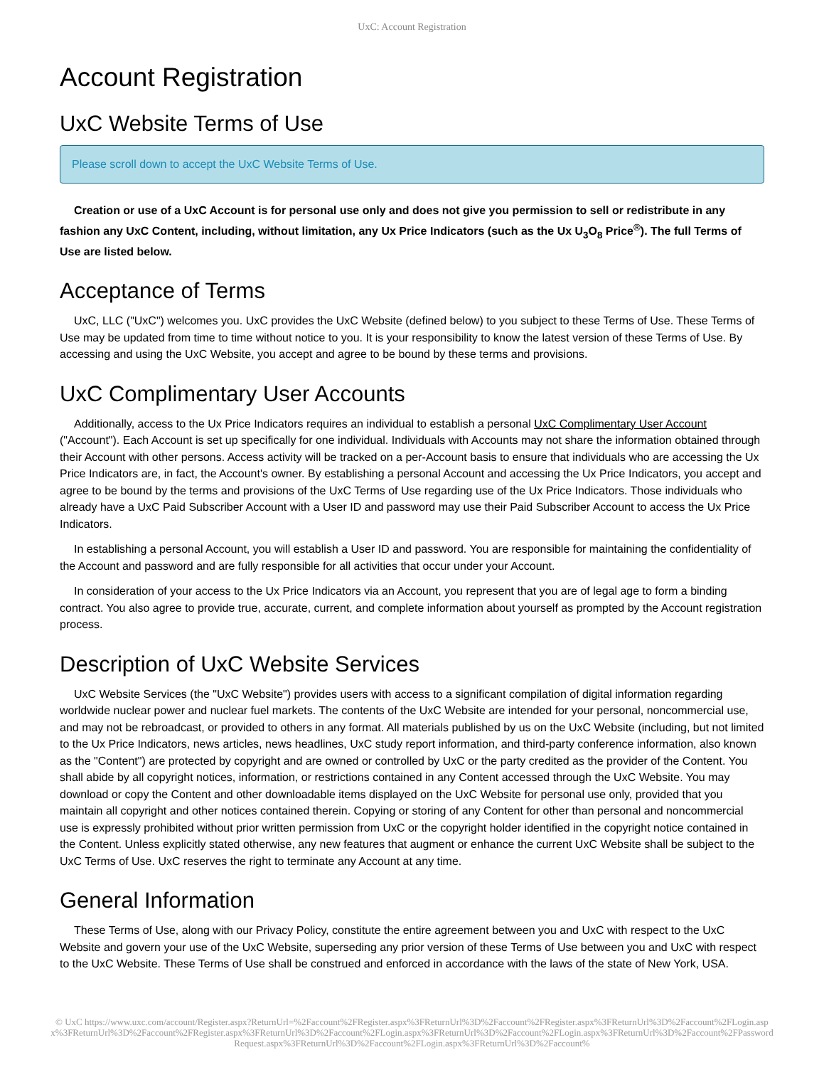UxC: Account Registration
Account Registration
UxC Website Terms of Use
Please scroll down to accept the UxC Website Terms of Use.
Creation or use of a UxC Account is for personal use only and does not give you permission to sell or redistribute in any fashion any UxC Content, including, without limitation, any Ux Price Indicators (such as the Ux U<sub>3</sub>O<sub>8</sub> Price<sup>®</sup>). The full Terms of Use are listed below.
Acceptance of Terms
UxC, LLC ("UxC") welcomes you. UxC provides the UxC Website (defined below) to you subject to these Terms of Use. These Terms of Use may be updated from time to time without notice to you. It is your responsibility to know the latest version of these Terms of Use. By accessing and using the UxC Website, you accept and agree to be bound by these terms and provisions.
UxC Complimentary User Accounts
Additionally, access to the Ux Price Indicators requires an individual to establish a personal UxC Complimentary User Account ("Account"). Each Account is set up specifically for one individual. Individuals with Accounts may not share the information obtained through their Account with other persons. Access activity will be tracked on a per-Account basis to ensure that individuals who are accessing the Ux Price Indicators are, in fact, the Account's owner. By establishing a personal Account and accessing the Ux Price Indicators, you accept and agree to be bound by the terms and provisions of the UxC Terms of Use regarding use of the Ux Price Indicators. Those individuals who already have a UxC Paid Subscriber Account with a User ID and password may use their Paid Subscriber Account to access the Ux Price Indicators.
In establishing a personal Account, you will establish a User ID and password. You are responsible for maintaining the confidentiality of the Account and password and are fully responsible for all activities that occur under your Account.
In consideration of your access to the Ux Price Indicators via an Account, you represent that you are of legal age to form a binding contract. You also agree to provide true, accurate, current, and complete information about yourself as prompted by the Account registration process.
Description of UxC Website Services
UxC Website Services (the "UxC Website") provides users with access to a significant compilation of digital information regarding worldwide nuclear power and nuclear fuel markets. The contents of the UxC Website are intended for your personal, noncommercial use, and may not be rebroadcast, or provided to others in any format. All materials published by us on the UxC Website (including, but not limited to the Ux Price Indicators, news articles, news headlines, UxC study report information, and third-party conference information, also known as the "Content") are protected by copyright and are owned or controlled by UxC or the party credited as the provider of the Content. You shall abide by all copyright notices, information, or restrictions contained in any Content accessed through the UxC Website. You may download or copy the Content and other downloadable items displayed on the UxC Website for personal use only, provided that you maintain all copyright and other notices contained therein. Copying or storing of any Content for other than personal and noncommercial use is expressly prohibited without prior written permission from UxC or the copyright holder identified in the copyright notice contained in the Content. Unless explicitly stated otherwise, any new features that augment or enhance the current UxC Website shall be subject to the UxC Terms of Use. UxC reserves the right to terminate any Account at any time.
General Information
These Terms of Use, along with our Privacy Policy, constitute the entire agreement between you and UxC with respect to the UxC Website and govern your use of the UxC Website, superseding any prior version of these Terms of Use between you and UxC with respect to the UxC Website. These Terms of Use shall be construed and enforced in accordance with the laws of the state of New York, USA.
© UxC https://www.uxc.com/account/Register.aspx?ReturnUrl=%2Faccount%2FRegister.aspx%3FReturnUrl%3D%2Faccount%2FRegister.aspx%3FReturnUrl%3D%2Faccount%2FLogin.aspx%3FReturnUrl%3D%2Faccount%2FRegister.aspx%3FReturnUrl%3D%2Faccount%2FLogin.aspx%3FReturnUrl%3D%2Faccount%2FLogin.aspx%3FReturnUrl%3D%2Faccount%2FPasswordRequest.aspx%3FReturnUrl%3D%2Faccount%2FLogin.aspx%3FReturnUrl%3D%2Faccount%